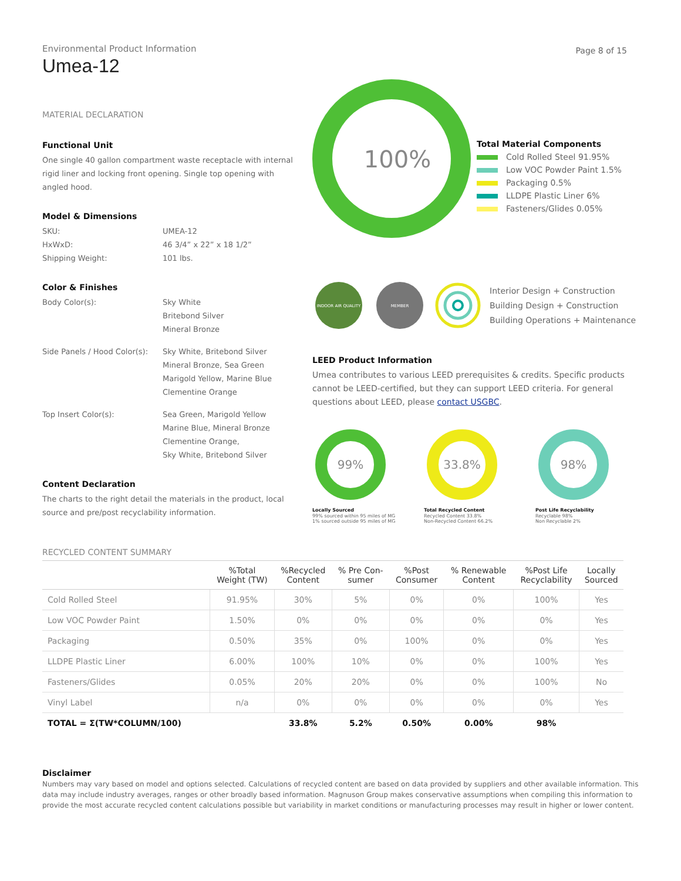Page 8 of 15
Environmental Product Information
Umea-12
MATERIAL DECLARATION
Functional Unit
One single 40 gallon compartment waste receptacle with internal rigid liner and locking front opening. Single top opening with angled hood.
Model & Dimensions
SKU: UMEA-12 HxWxD: 46 3/4” x 22” x 18 1/2” Shipping Weight: 101 lbs.
Color & Finishes
Body Color(s): Sky White
Britebond Silver
Mineral Bronze
Side Panels / Hood Color(s): Sky White, Britebond Silver
Mineral Bronze, Sea Green
Marigold Yellow, Marine Blue
Clementine Orange
Top Insert Color(s): Sea Green, Marigold Yellow
Marine Blue, Mineral Bronze
Clementine Orange,
Sky White, Britebond Silver
Content Declaration
The charts to the right detail the materials in the product, local source and pre/post recyclability information.
100%
Total Material Components
Cold Rolled Steel 91.95%
Low VOC Powder Paint 1.5%
Packaging 0.5%
LLDPE Plastic Liner 6%
Fasteners/Glides 0.05%
INDOOR AIR QUALITY
MEMBER
Interior Design + Construction
Building Design + Construction
Building Operations + Maintenance
LEED Product Information
Umea contributes to various LEED prerequisites & credits. Specific products cannot be LEED-certified, but they can support LEED criteria. For general questions about LEED, please contact USGBC.
99%
Locally Sourced
99% sourced within 95 miles of MG
1% sourced outside 95 miles of MG
33.8%
Total Recycled Content
Recycled Content 33.8%
Non-Recycled Content 66.2%
98%
Post Life Recyclability
Recyclable 98%
Non Recyclable 2%
RECYCLED CONTENT SUMMARY
| | %Total Weight (TW) | %Recycled Content | % Pre Con- sumer | %Post Consumer | % Renewable Content | %Post Life Recyclability | Locally Sourced |
| --- | --- | --- | --- | --- | --- | --- | --- |
| Cold Rolled Steel | 91.95% | 30% | 5% | 0% | 0% | 100% | Yes |
| Low VOC Powder Paint | 1.50% | 0% | 0% | 0% | 0% | 0% | Yes |
| Packaging | 0.50% | 35% | 0% | 100% | 0% | 0% | Yes |
| LLDPE Plastic Liner | 6.00% | 100% | 10% | 0% | 0% | 100% | Yes |
| Fasteners/Glides | 0.05% | 20% | 20% | 0% | 0% | 100% | No |
| Vinyl Label | n/a | 0% | 0% | 0% | 0% | 0% | Yes |
| TOTAL = Σ(TW*COLUMN/100) | | 33.8% | 5.2% | 0.50% | 0.00% | 98% | |
Disclaimer
Numbers may vary based on model and options selected. Calculations of recycled content are based on data provided by suppliers and other available information. This data may include industry averages, ranges or other broadly based information. Magnuson Group makes conservative assumptions when compiling this information to provide the most accurate recycled content calculations possible but variability in market conditions or manufacturing processes may result in higher or lower content.